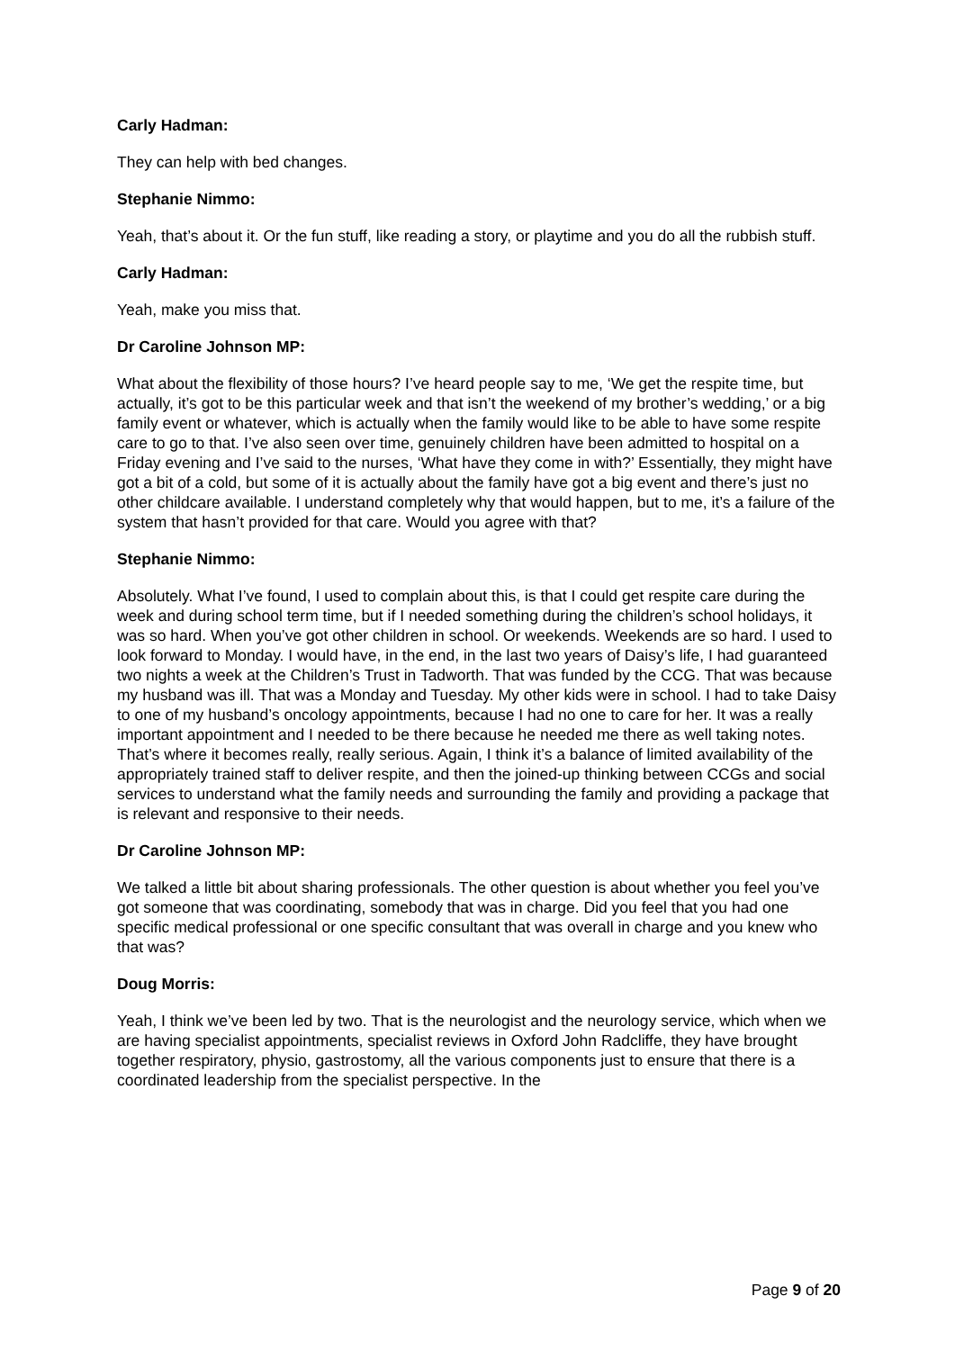Carly Hadman:
They can help with bed changes.
Stephanie Nimmo:
Yeah, that’s about it. Or the fun stuff, like reading a story, or playtime and you do all the rubbish stuff.
Carly Hadman:
Yeah, make you miss that.
Dr Caroline Johnson MP:
What about the flexibility of those hours? I’ve heard people say to me, ‘We get the respite time, but actually, it’s got to be this particular week and that isn’t the weekend of my brother’s wedding,’ or a big family event or whatever, which is actually when the family would like to be able to have some respite care to go to that. I’ve also seen over time, genuinely children have been admitted to hospital on a Friday evening and I’ve said to the nurses, ‘What have they come in with?’ Essentially, they might have got a bit of a cold, but some of it is actually about the family have got a big event and there’s just no other childcare available. I understand completely why that would happen, but to me, it’s a failure of the system that hasn’t provided for that care. Would you agree with that?
Stephanie Nimmo:
Absolutely. What I’ve found, I used to complain about this, is that I could get respite care during the week and during school term time, but if I needed something during the children’s school holidays, it was so hard. When you’ve got other children in school. Or weekends. Weekends are so hard. I used to look forward to Monday. I would have, in the end, in the last two years of Daisy’s life, I had guaranteed two nights a week at the Children’s Trust in Tadworth. That was funded by the CCG. That was because my husband was ill. That was a Monday and Tuesday. My other kids were in school. I had to take Daisy to one of my husband’s oncology appointments, because I had no one to care for her. It was a really important appointment and I needed to be there because he needed me there as well taking notes. That’s where it becomes really, really serious. Again, I think it’s a balance of limited availability of the appropriately trained staff to deliver respite, and then the joined-up thinking between CCGs and social services to understand what the family needs and surrounding the family and providing a package that is relevant and responsive to their needs.
Dr Caroline Johnson MP:
We talked a little bit about sharing professionals. The other question is about whether you feel you’ve got someone that was coordinating, somebody that was in charge. Did you feel that you had one specific medical professional or one specific consultant that was overall in charge and you knew who that was?
Doug Morris:
Yeah, I think we’ve been led by two. That is the neurologist and the neurology service, which when we are having specialist appointments, specialist reviews in Oxford John Radcliffe, they have brought together respiratory, physio, gastrostomy, all the various components just to ensure that there is a coordinated leadership from the specialist perspective. In the
Page 9 of 20